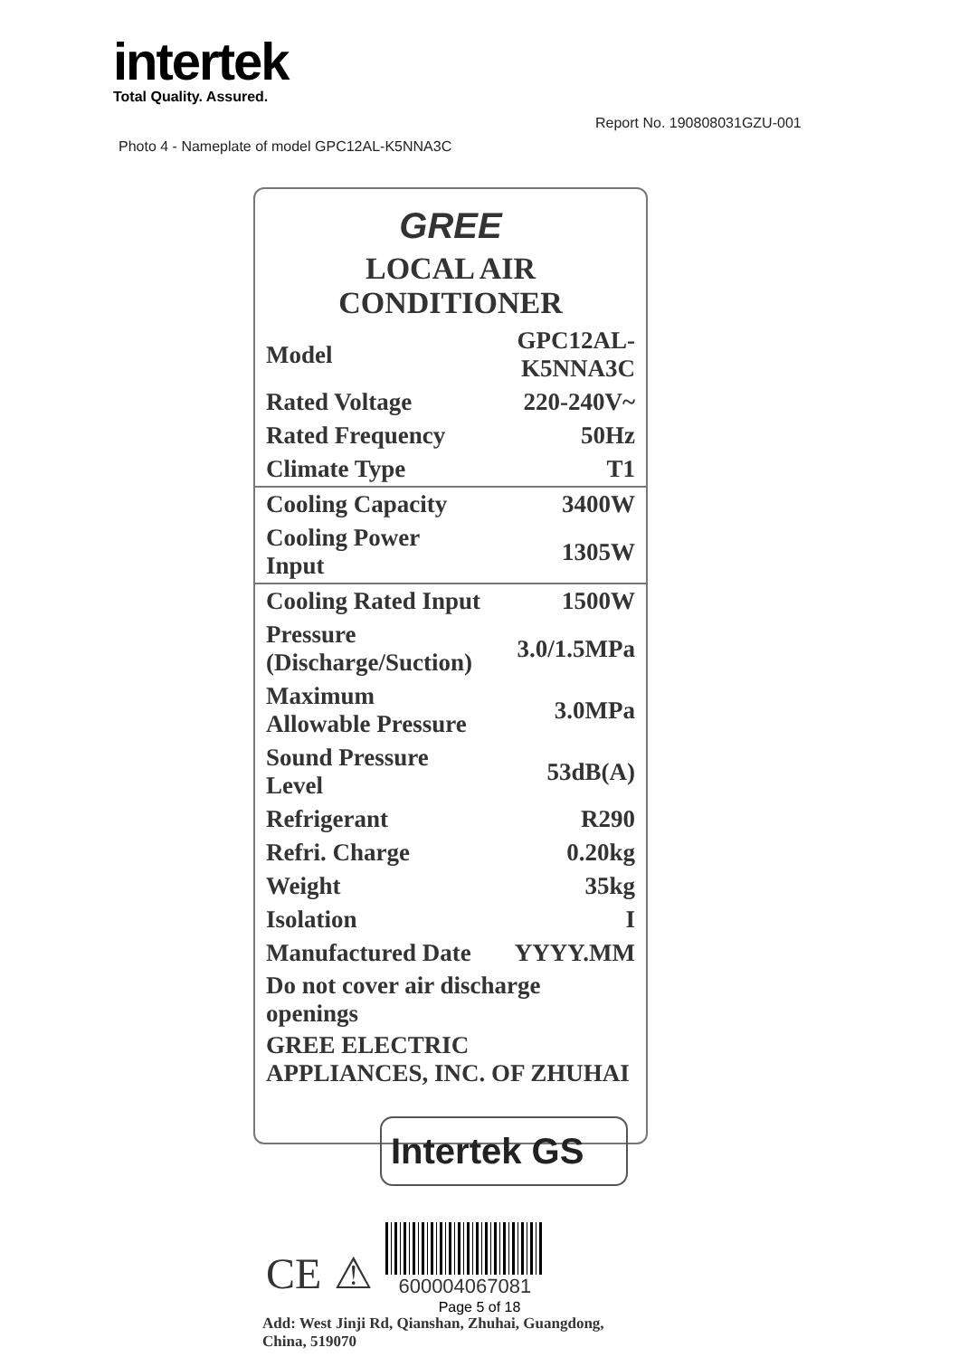intertek
Total Quality. Assured.
Report No. 190808031GZU-001
Photo 4 - Nameplate of model GPC12AL-K5NNA3C
GREE
LOCAL AIR CONDITIONER
| Model | GPC12AL-K5NNA3C |
| Rated Voltage | 220-240V~ |
| Rated Frequency | 50Hz |
| Climate Type | T1 |
| Cooling Capacity | 3400W |
| Cooling Power Input | 1305W |
| Cooling Rated Input | 1500W |
| Pressure (Discharge/Suction) | 3.0/1.5MPa |
| Maximum Allowable Pressure | 3.0MPa |
| Sound Pressure Level | 53dB(A) |
| Refrigerant | R290 |
| Refri. Charge | 0.20kg |
| Weight | 35kg |
| Isolation | I |
| Manufactured Date | YYYY.MM |
Do not cover air discharge openings
GREE ELECTRIC APPLIANCES, INC. OF ZHUHAI
Intertek GS
CE ⚠
600004067081
Add: West Jinji Rd, Qianshan, Zhuhai, Guangdong, China, 519070
Page 5 of 18